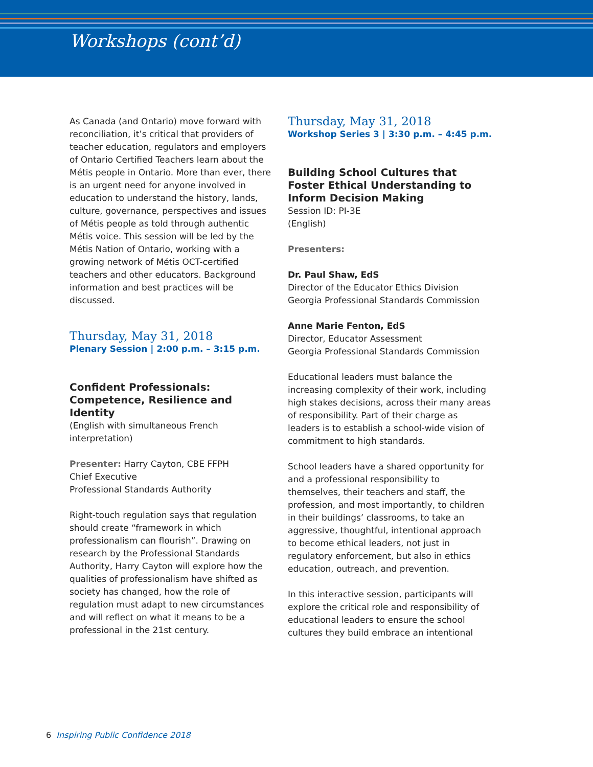Workshops (cont’d)
As Canada (and Ontario) move forward with reconciliation, it’s critical that providers of teacher education, regulators and employers of Ontario Certified Teachers learn about the Métis people in Ontario. More than ever, there is an urgent need for anyone involved in education to understand the history, lands, culture, governance, perspectives and issues of Métis people as told through authentic Métis voice. This session will be led by the Métis Nation of Ontario, working with a growing network of Métis OCT-certified teachers and other educators. Background information and best practices will be discussed.
Thursday, May 31, 2018
Plenary Session | 2:00 p.m. – 3:15 p.m.
Confident Professionals: Competence, Resilience and Identity
(English with simultaneous French interpretation)
Presenter: Harry Cayton, CBE FFPH
Chief Executive
Professional Standards Authority
Right-touch regulation says that regulation should create “framework in which professionalism can flourish”. Drawing on research by the Professional Standards Authority, Harry Cayton will explore how the qualities of professionalism have shifted as society has changed, how the role of regulation must adapt to new circumstances and will reflect on what it means to be a professional in the 21st century.
Thursday, May 31, 2018
Workshop Series 3 | 3:30 p.m. – 4:45 p.m.
Building School Cultures that Foster Ethical Understanding to Inform Decision Making
Session ID: PI-3E
(English)
Presenters:
Dr. Paul Shaw, EdS
Director of the Educator Ethics Division
Georgia Professional Standards Commission
Anne Marie Fenton, EdS
Director, Educator Assessment
Georgia Professional Standards Commission
Educational leaders must balance the increasing complexity of their work, including high stakes decisions, across their many areas of responsibility. Part of their charge as leaders is to establish a school-wide vision of commitment to high standards.
School leaders have a shared opportunity for and a professional responsibility to themselves, their teachers and staff, the profession, and most importantly, to children in their buildings’ classrooms, to take an aggressive, thoughtful, intentional approach to become ethical leaders, not just in regulatory enforcement, but also in ethics education, outreach, and prevention.
In this interactive session, participants will explore the critical role and responsibility of educational leaders to ensure the school cultures they build embrace an intentional
6 Inspiring Public Confidence 2018